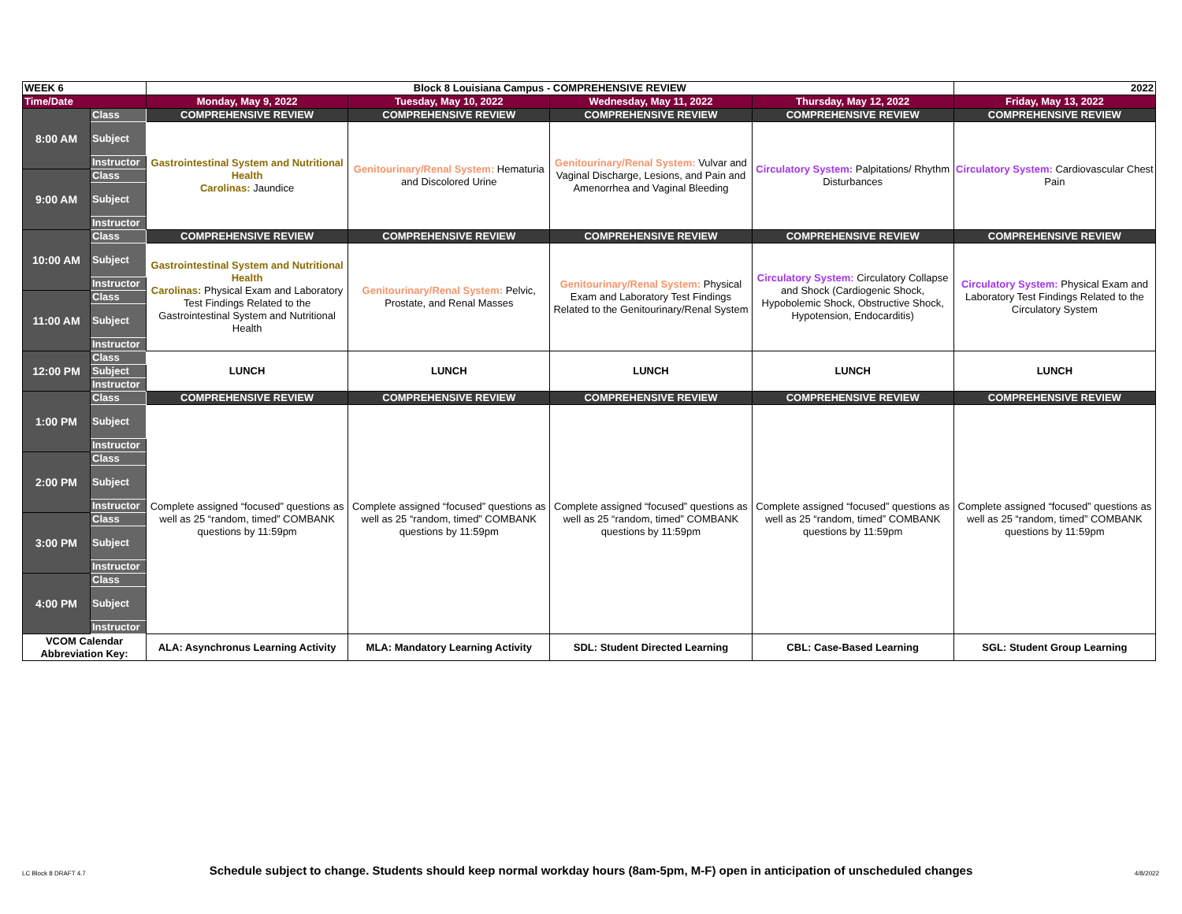| WEEK 6 | | Block 8 Louisiana Campus - COMPREHENSIVE REVIEW | | | | 2022 |
| Time/Date | | Monday, May 9, 2022 | Tuesday, May 10, 2022 | Wednesday, May 11, 2022 | Thursday, May 12, 2022 | Friday, May 13, 2022 |
| 8:00 AM | Class | COMPREHENSIVE REVIEW | COMPREHENSIVE REVIEW | COMPREHENSIVE REVIEW | COMPREHENSIVE REVIEW | COMPREHENSIVE REVIEW |
| | Subject | Gastrointestinal System and Nutritional Health Carolinas: Jaundice | Genitourinary/Renal System: Hematuria and Discolored Urine | Genitourinary/Renal System: Vulvar and Vaginal Discharge, Lesions, and Pain and Amenorrhea and Vaginal Bleeding | Circulatory System: Palpitations/ Rhythm Disturbances | Circulatory System: Cardiovascular Chest Pain |
| | Instructor | | | | | |
| 9:00 AM | Class | | | | | |
| | Subject | | | | | |
| | Instructor | | | | | |
| 10:00 AM | Class | COMPREHENSIVE REVIEW | COMPREHENSIVE REVIEW | COMPREHENSIVE REVIEW | COMPREHENSIVE REVIEW | COMPREHENSIVE REVIEW |
| | Subject | Gastrointestinal System and Nutritional Health Carolinas: Physical Exam and Laboratory Test Findings Related to the Gastrointestinal System and Nutritional Health | Genitourinary/Renal System: Pelvic, Prostate, and Renal Masses | Genitourinary/Renal System: Physical Exam and Laboratory Test Findings Related to the Genitourinary/Renal System | Circulatory System: Circulatory Collapse and Shock (Cardiogenic Shock, Hypobolemic Shock, Obstructive Shock, Hypotension, Endocarditis) | Circulatory System: Physical Exam and Laboratory Test Findings Related to the Circulatory System |
| | Instructor | | | | | |
| 11:00 AM | Class | | | | | |
| | Subject | | | | | |
| | Instructor | | | | | |
| 12:00 PM | Class | LUNCH | LUNCH | LUNCH | LUNCH | LUNCH |
| | Subject | | | | | |
| | Instructor | | | | | |
| 1:00 PM | Class | COMPREHENSIVE REVIEW | COMPREHENSIVE REVIEW | COMPREHENSIVE REVIEW | COMPREHENSIVE REVIEW | COMPREHENSIVE REVIEW |
| | Subject | Complete assigned “focused” questions as well as 25 “random, timed” COMBANK questions by 11:59pm | Complete assigned “focused” questions as well as 25 “random, timed” COMBANK questions by 11:59pm | Complete assigned “focused” questions as well as 25 “random, timed” COMBANK questions by 11:59pm | Complete assigned “focused” questions as well as 25 “random, timed” COMBANK questions by 11:59pm | Complete assigned “focused” questions as well as 25 “random, timed” COMBANK questions by 11:59pm |
| | Instructor | | | | | |
| 2:00 PM | Class | | | | | |
| | Subject | | | | | |
| | Instructor | | | | | |
| 3:00 PM | Class | | | | | |
| | Subject | | | | | |
| | Instructor | | | | | |
| 4:00 PM | Class | | | | | |
| | Subject | | | | | |
| | Instructor | | | | | |
| VCOM Calendar Abbreviation Key: | | ALA: Asynchronus Learning Activity | MLA: Mandatory Learning Activity | SDL: Student Directed Learning | CBL: Case-Based Learning | SGL: Student Group Learning |
LC Block 8 DRAFT 4.7
Schedule subject to change. Students should keep normal workday hours (8am-5pm, M-F) open in anticipation of unscheduled changes
4/8/2022